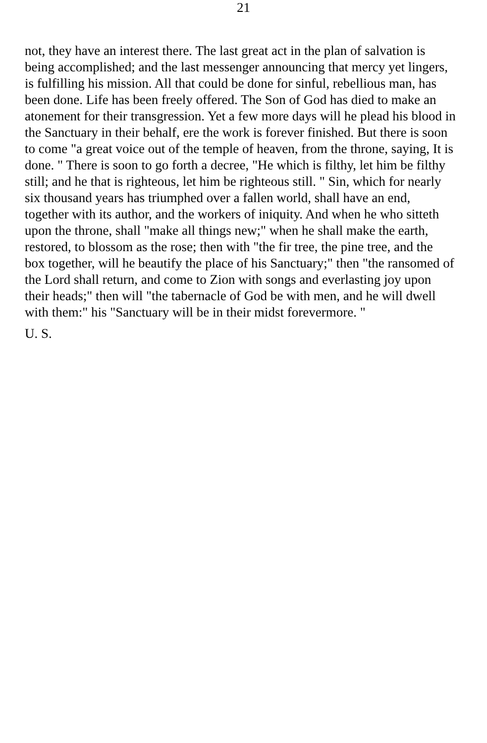21
not, they have an interest there. The last great act in the plan of salvation is being accomplished; and the last messenger announcing that mercy yet lingers, is fulfilling his mission. All that could be done for sinful, rebellious man, has been done. Life has been freely offered. The Son of God has died to make an atonement for their transgression. Yet a few more days will he plead his blood in the Sanctuary in their behalf, ere the work is forever finished. But there is soon to come "a great voice out of the temple of heaven, from the throne, saying, It is done. " There is soon to go forth a decree, "He which is filthy, let him be filthy still; and he that is righteous, let him be righteous still. " Sin, which for nearly six thousand years has triumphed over a fallen world, shall have an end, together with its author, and the workers of iniquity. And when he who sitteth upon the throne, shall "make all things new;" when he shall make the earth, restored, to blossom as the rose; then with "the fir tree, the pine tree, and the box together, will he beautify the place of his Sanctuary;" then "the ransomed of the Lord shall return, and come to Zion with songs and everlasting joy upon their heads;" then will "the tabernacle of God be with men, and he will dwell with them:" his "Sanctuary will be in their midst forevermore. "
U. S.